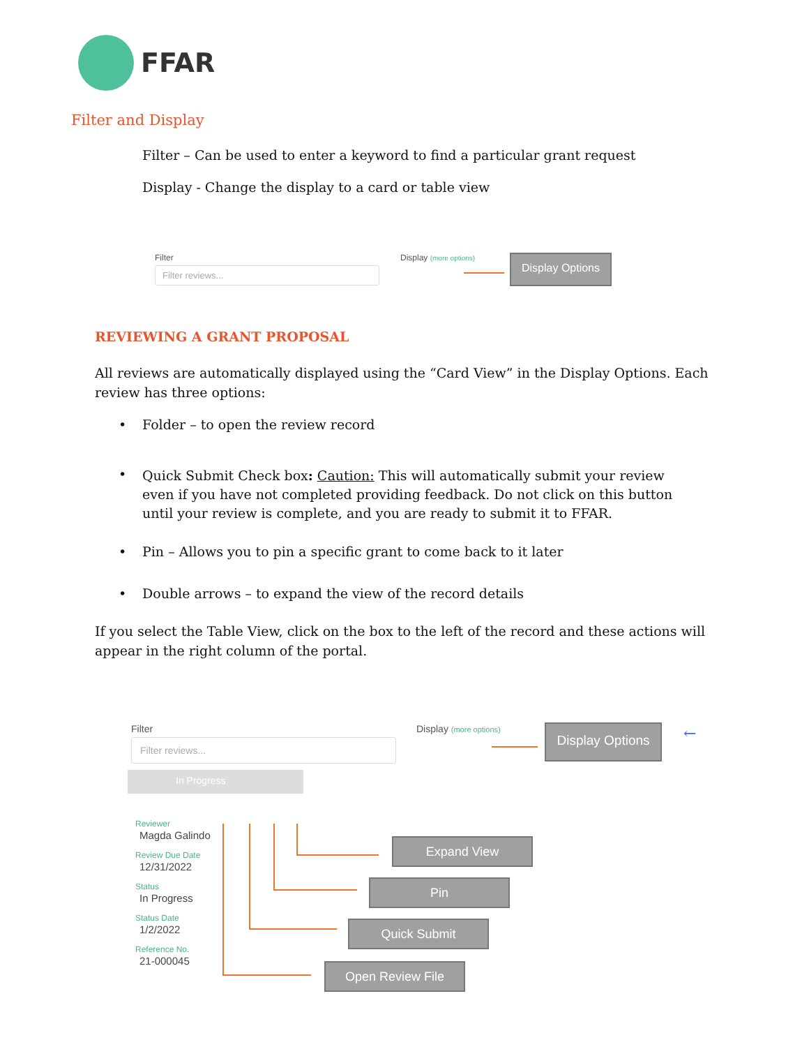FFAR
Filter and Display
Filter – Can be used to enter a keyword to find a particular grant request
Display - Change the display to a card or table view
Filter
Filter reviews...
Display (more options)
Display Options
REVIEWING A GRANT PROPOSAL
All reviews are automatically displayed using the “Card View” in the Display Options. Each review has three options:
•
Folder – to open the review record
•
Quick Submit Check box: Caution: This will automatically submit your review even if you have not completed providing feedback. Do not click on this button until your review is complete, and you are ready to submit it to FFAR.
•
Pin – Allows you to pin a specific grant to come back to it later
•
Double arrows – to expand the view of the record details
If you select the Table View, click on the box to the left of the record and these actions will appear in the right column of the portal.
Filter
Filter reviews...
Display (more options)
Display Options
←
In Progress
Reviewer
Magda Galindo
Review Due Date
12/31/2022
Status
In Progress
Status Date
1/2/2022
Reference No.
21-000045
Expand View
Pin
Quick Submit
Open Review File